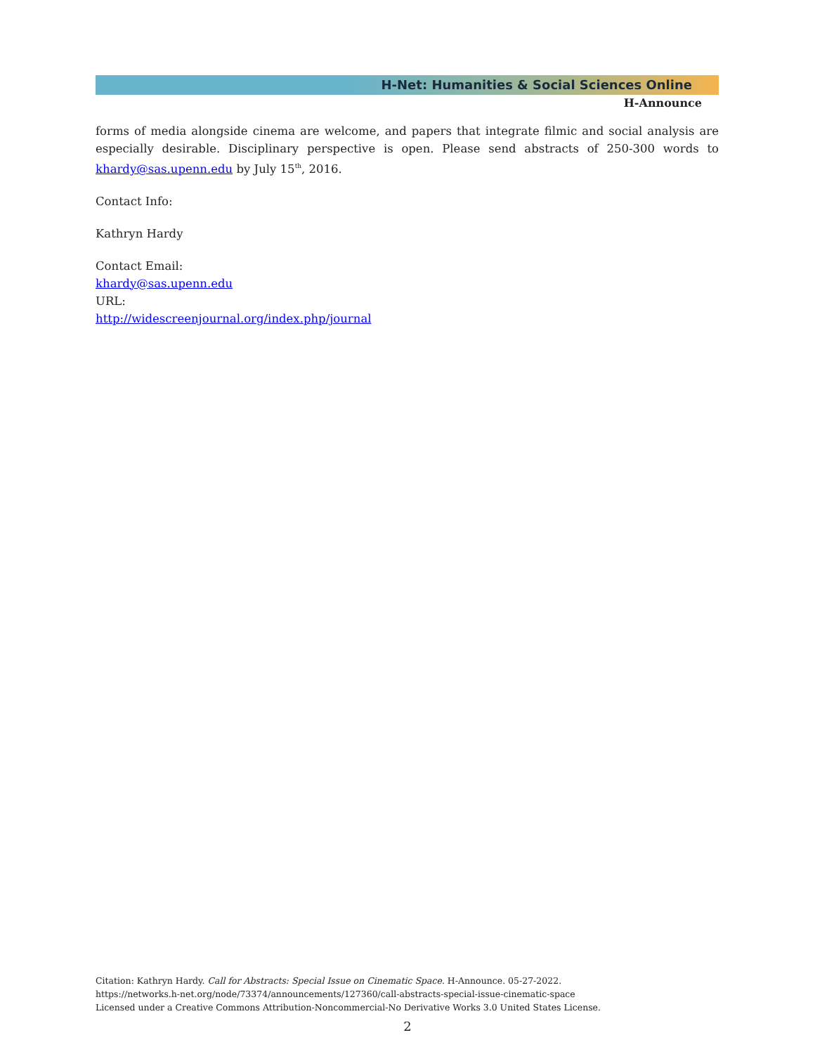H-Net: Humanities & Social Sciences Online
H-Announce
forms of media alongside cinema are welcome, and papers that integrate filmic and social analysis are especially desirable. Disciplinary perspective is open. Please send abstracts of 250-300 words to khardy@sas.upenn.edu by July 15<sup>th</sup>, 2016.
Contact Info:
Kathryn Hardy
Contact Email:
khardy@sas.upenn.edu
URL:
http://widescreenjournal.org/index.php/journal
Citation: Kathryn Hardy. Call for Abstracts: Special Issue on Cinematic Space. H-Announce. 05-27-2022.
https://networks.h-net.org/node/73374/announcements/127360/call-abstracts-special-issue-cinematic-space
Licensed under a Creative Commons Attribution-Noncommercial-No Derivative Works 3.0 United States License.
2